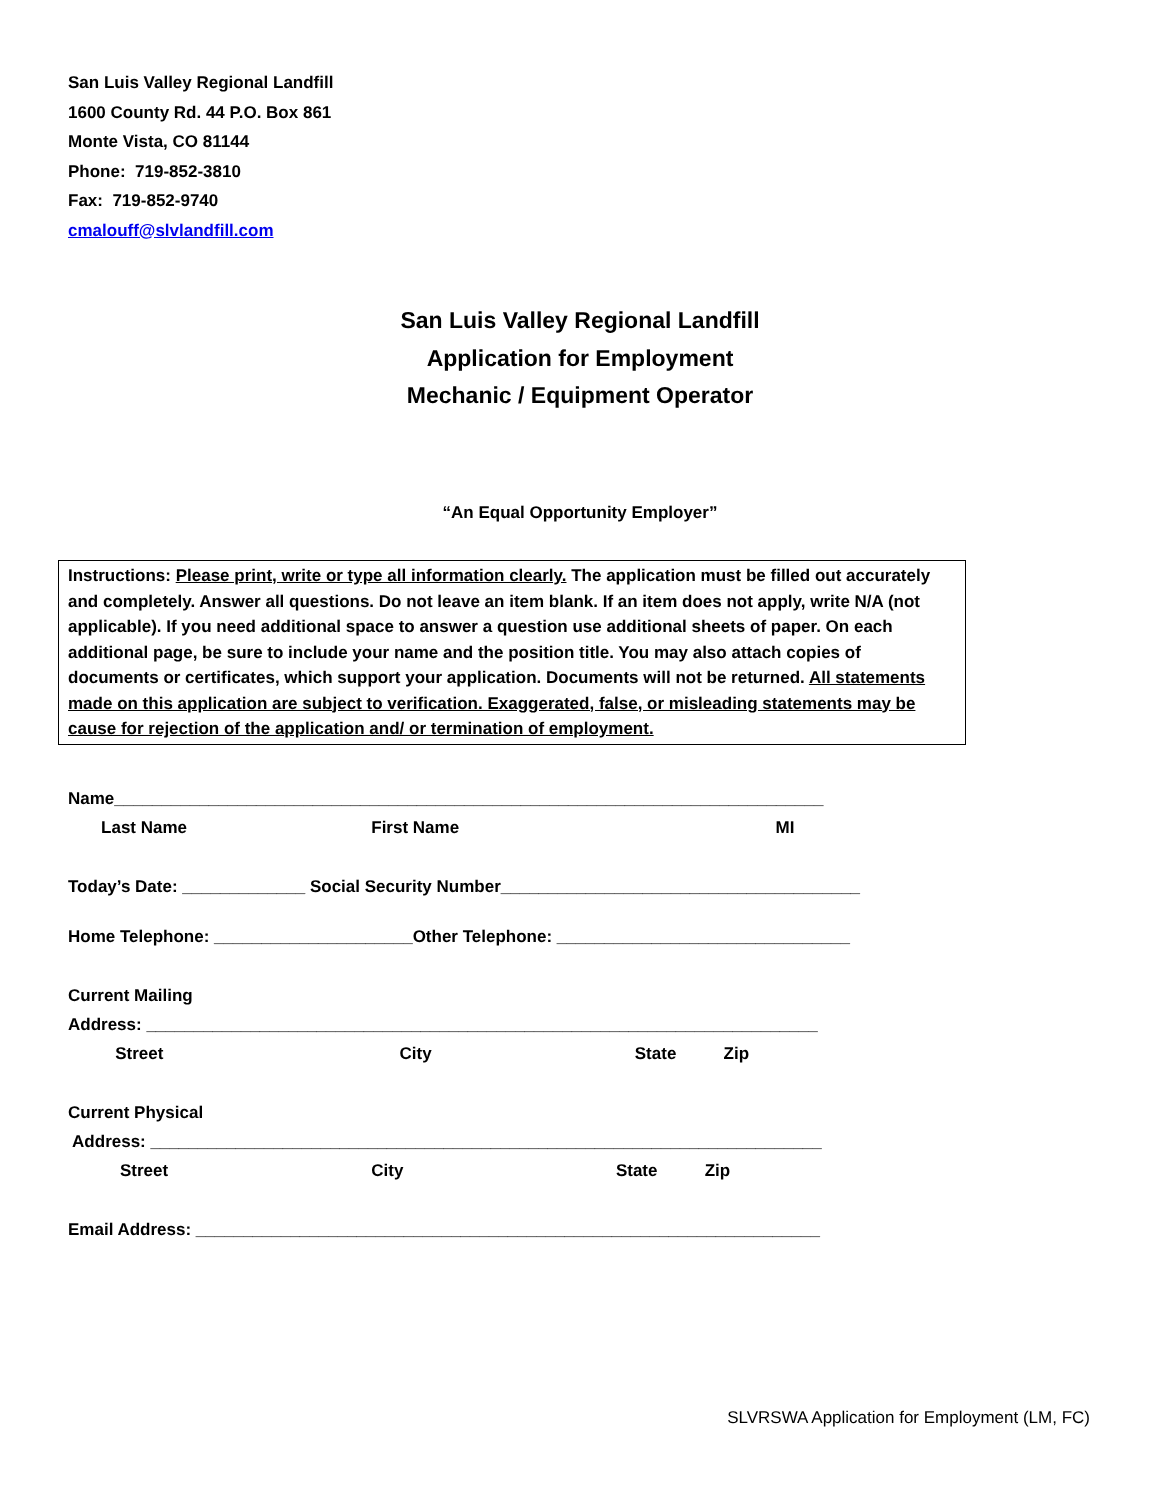San Luis Valley Regional Landfill
1600 County Rd. 44 P.O. Box 861
Monte Vista, CO 81144
Phone: 719-852-3810
Fax: 719-852-9740
cmalouff@slvlandfill.com
San Luis Valley Regional Landfill
Application for Employment
Mechanic / Equipment Operator
“An Equal Opportunity Employer”
Instructions: Please print, write or type all information clearly. The application must be filled out accurately and completely. Answer all questions. Do not leave an item blank. If an item does not apply, write N/A (not applicable). If you need additional space to answer a question use additional sheets of paper. On each additional page, be sure to include your name and the position title. You may also attach copies of documents or certificates, which support your application. Documents will not be returned. All statements made on this application are subject to verification. Exaggerated, false, or misleading statements may be cause for rejection of the application and/ or termination of employment.
Name___________________________________________________________________________
Last Name First Name MI
Today’s Date: _____________ Social Security Number______________________________________
Home Telephone: _____________________Other Telephone: _______________________________
Current Mailing
Address: _______________________________________________________________________
Street City State Zip
Current Physical
Address: _______________________________________________________________________
Street City State Zip
Email Address: __________________________________________________________________
SLVRSWA Application for Employment (LM, FC)